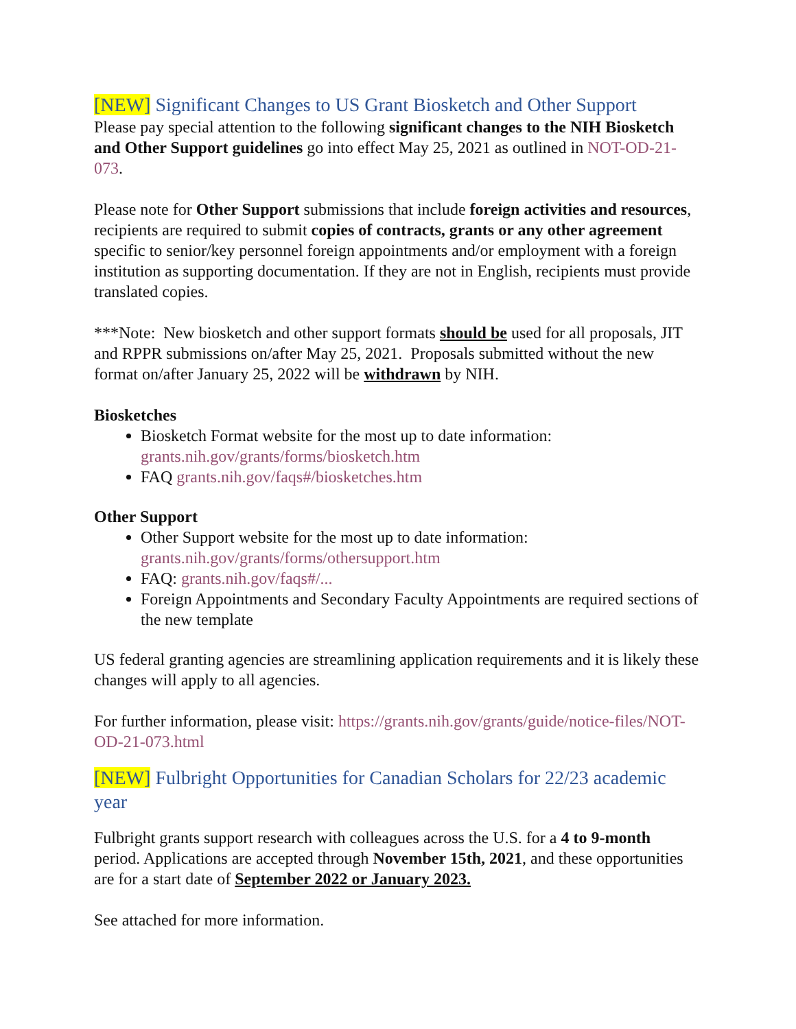[NEW] Significant Changes to US Grant Biosketch and Other Support
Please pay special attention to the following significant changes to the NIH Biosketch and Other Support guidelines go into effect May 25, 2021 as outlined in NOT-OD-21-073.
Please note for Other Support submissions that include foreign activities and resources, recipients are required to submit copies of contracts, grants or any other agreement specific to senior/key personnel foreign appointments and/or employment with a foreign institution as supporting documentation. If they are not in English, recipients must provide translated copies.
***Note: New biosketch and other support formats should be used for all proposals, JIT and RPPR submissions on/after May 25, 2021. Proposals submitted without the new format on/after January 25, 2022 will be withdrawn by NIH.
Biosketches
Biosketch Format website for the most up to date information: grants.nih.gov/grants/forms/biosketch.htm
FAQ grants.nih.gov/faqs#/biosketches.htm
Other Support
Other Support website for the most up to date information: grants.nih.gov/grants/forms/othersupport.htm
FAQ: grants.nih.gov/faqs#/...
Foreign Appointments and Secondary Faculty Appointments are required sections of the new template
US federal granting agencies are streamlining application requirements and it is likely these changes will apply to all agencies.
For further information, please visit: https://grants.nih.gov/grants/guide/notice-files/NOT-OD-21-073.html
[NEW] Fulbright Opportunities for Canadian Scholars for 22/23 academic year
Fulbright grants support research with colleagues across the U.S. for a 4 to 9-month period. Applications are accepted through November 15th, 2021, and these opportunities are for a start date of September 2022 or January 2023.
See attached for more information.